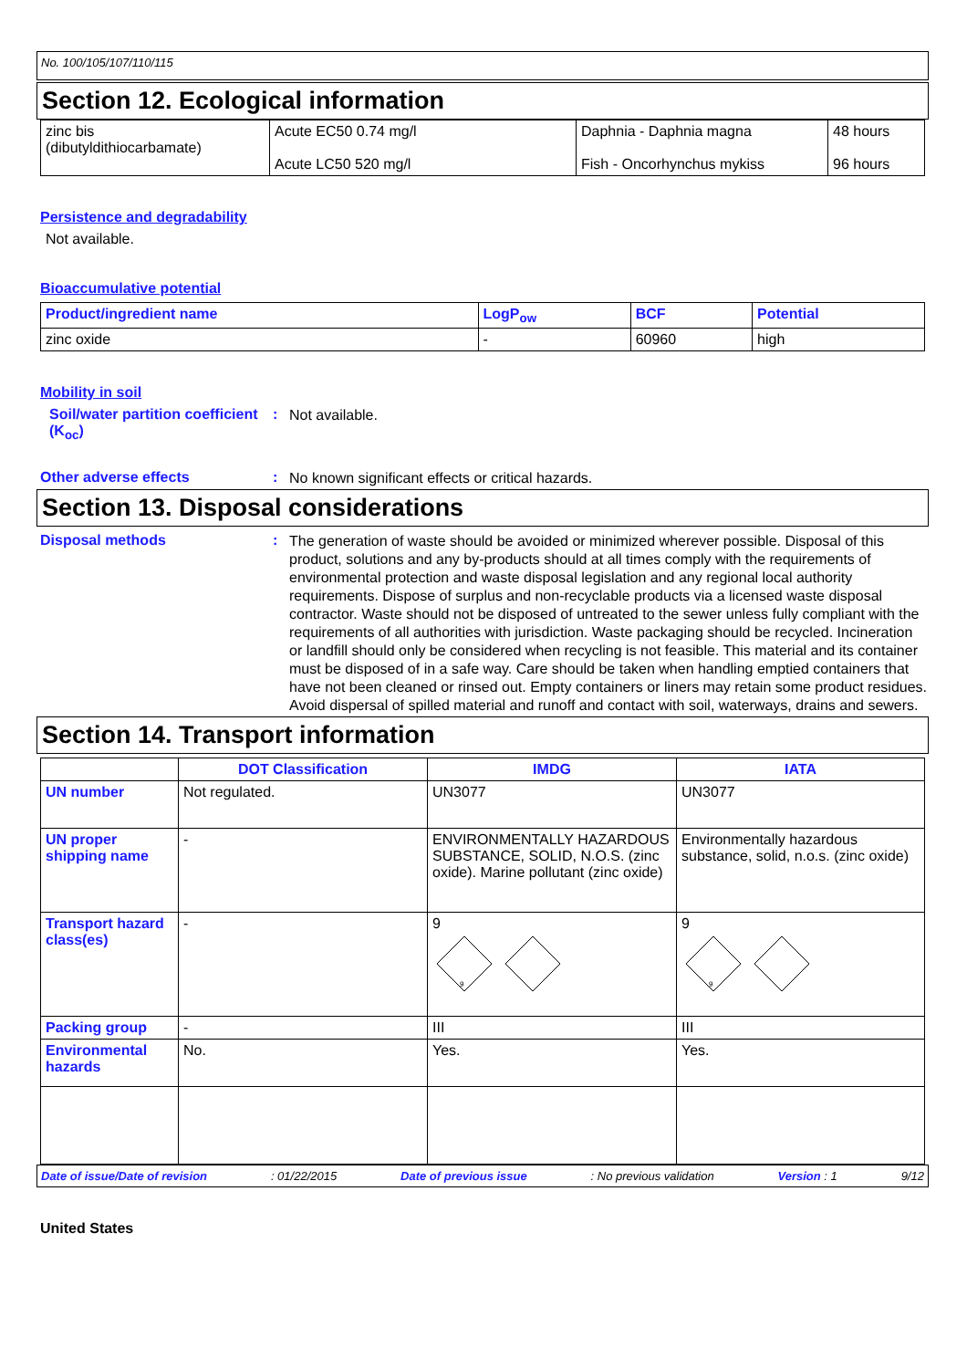No. 100/105/107/110/115
Section 12. Ecological information
| zinc bis (dibutyldithiocarbamate) | Acute EC50 0.74 mg/l Acute LC50 520 mg/l | Daphnia - Daphnia magna Fish - Oncorhynchus mykiss | 48 hours 96 hours |
Persistence and degradability
Not available.
Bioaccumulative potential
| Product/ingredient name | LogP<sub>ow</sub> | BCF | Potential |
| --- | --- | --- | --- |
| zinc oxide | - | 60960 | high |
Mobility in soil
Soil/water partition coefficient (K<sub>oc</sub>)
:
Not available.
Other adverse effects :
No known significant effects or critical hazards.
Section 13. Disposal considerations
Disposal methods :
The generation of waste should be avoided or minimized wherever possible. Disposal of this product, solutions and any by-products should at all times comply with the requirements of environmental protection and waste disposal legislation and any regional local authority requirements. Dispose of surplus and non-recyclable products via a licensed waste disposal contractor. Waste should not be disposed of untreated to the sewer unless fully compliant with the requirements of all authorities with jurisdiction. Waste packaging should be recycled. Incineration or landfill should only be considered when recycling is not feasible. This material and its container must be disposed of in a safe way. Care should be taken when handling emptied containers that have not been cleaned or rinsed out. Empty containers or liners may retain some product residues. Avoid dispersal of spilled material and runoff and contact with soil, waterways, drains and sewers.
Section 14. Transport information
| | DOT Classification | IMDG | IATA |
| --- | --- | --- | --- |
| UN number | Not regulated. | UN3077 | UN3077 |
| UN proper shipping name | - | ENVIRONMENTALLY HAZARDOUS SUBSTANCE, SOLID, N.O.S. (zinc oxide). Marine pollutant (zinc oxide) | Environmentally hazardous substance, solid, n.o.s. (zinc oxide) |
| Transport hazard class(es) | - | 9 9 | 9 9 |
| Packing group | - | III | III |
| Environmental hazards | No. | Yes. | Yes. |
Date of issue/Date of revision: 01/22/2015 Date of previous issue: No previous validation Version : 1 9/12
United States